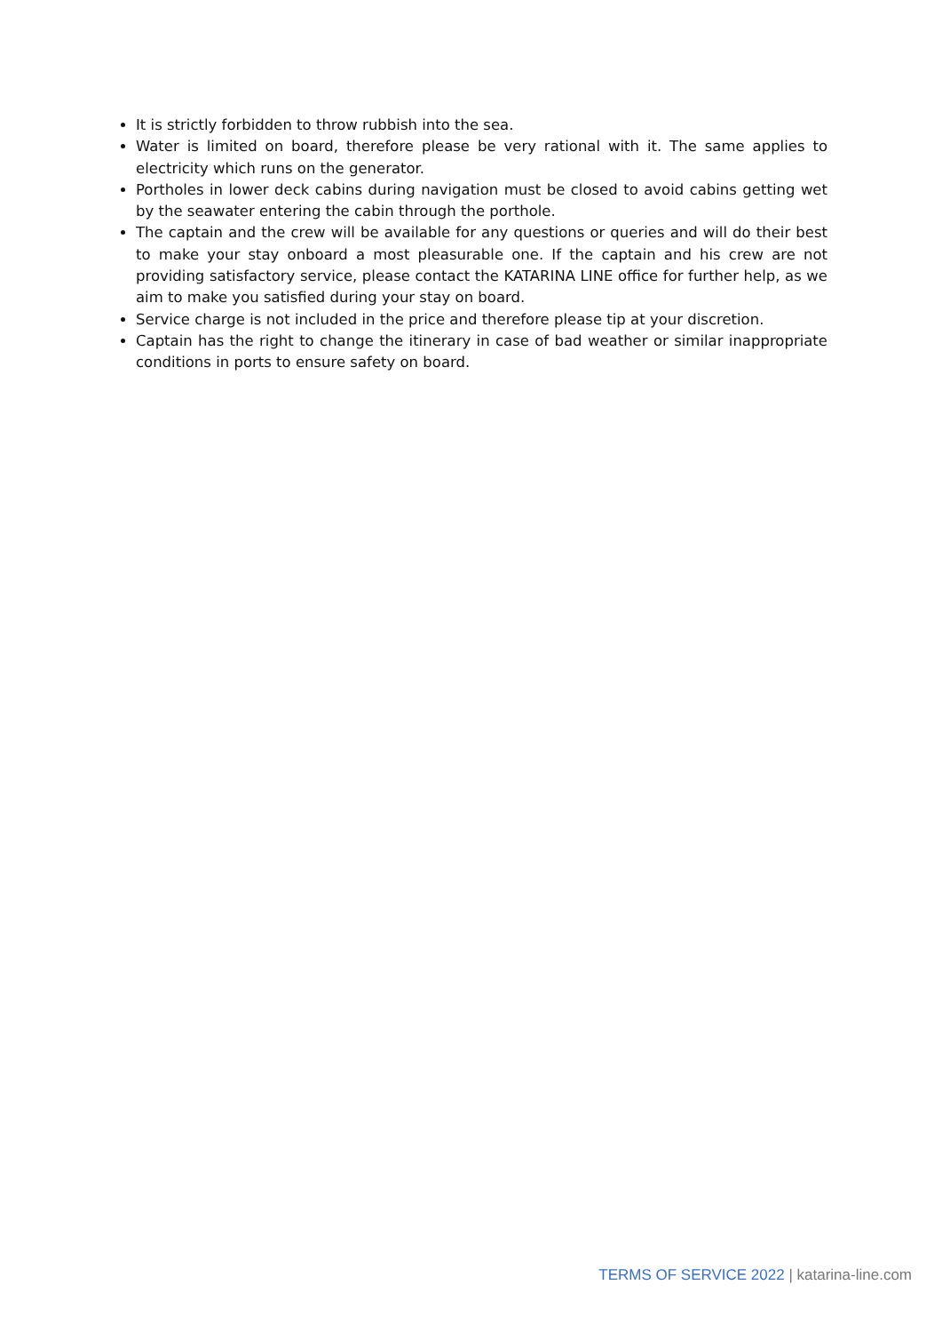It is strictly forbidden to throw rubbish into the sea.
Water is limited on board, therefore please be very rational with it. The same applies to electricity which runs on the generator.
Portholes in lower deck cabins during navigation must be closed to avoid cabins getting wet by the seawater entering the cabin through the porthole.
The captain and the crew will be available for any questions or queries and will do their best to make your stay onboard a most pleasurable one. If the captain and his crew are not providing satisfactory service, please contact the KATARINA LINE office for further help, as we aim to make you satisfied during your stay on board.
Service charge is not included in the price and therefore please tip at your discretion.
Captain has the right to change the itinerary in case of bad weather or similar inappropriate conditions in ports to ensure safety on board.
TERMS OF SERVICE 2022 | katarina-line.com